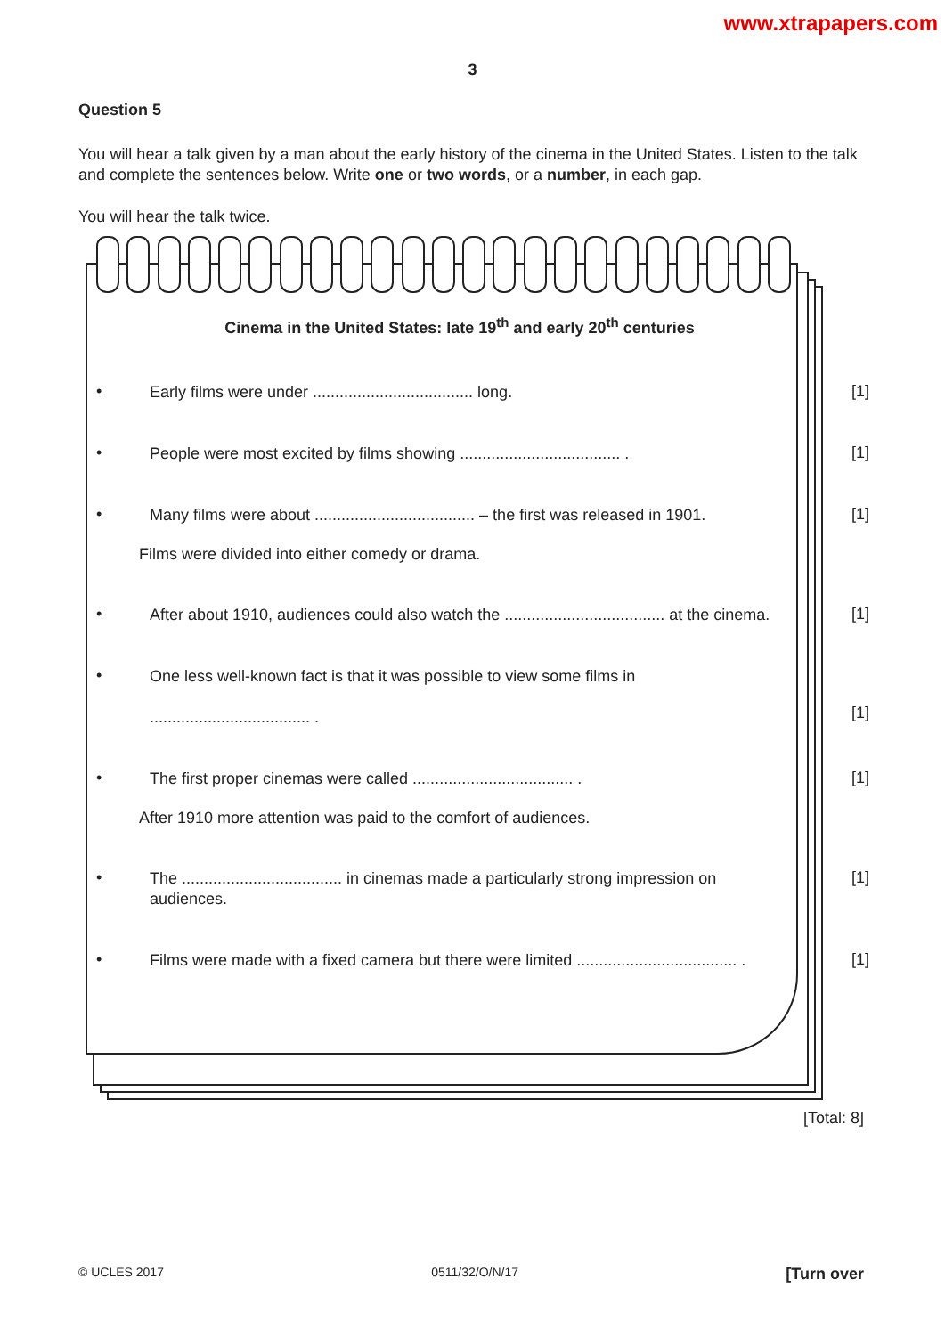www.xtrapapers.com
3
Question 5
You will hear a talk given by a man about the early history of the cinema in the United States. Listen to the talk and complete the sentences below. Write one or two words, or a number, in each gap.
You will hear the talk twice.
Cinema in the United States: late 19<sup>th</sup> and early 20<sup>th</sup> centuries
•
Early films were under .................................... long.
[1]
•
People were most excited by films showing .................................... .
[1]
•
Many films were about .................................... – the first was released in 1901.
[1]
Films were divided into either comedy or drama.
•
After about 1910, audiences could also watch the .................................... at the cinema.
[1]
•
One less well-known fact is that it was possible to view some films in
.................................... .
[1]
•
The first proper cinemas were called .................................... .
[1]
After 1910 more attention was paid to the comfort of audiences.
•
The .................................... in cinemas made a particularly strong impression on audiences.
[1]
•
Films were made with a fixed camera but there were limited .................................... .
[1]
[Total: 8]
© UCLES 2017 0511/32/O/N/17 [Turn over